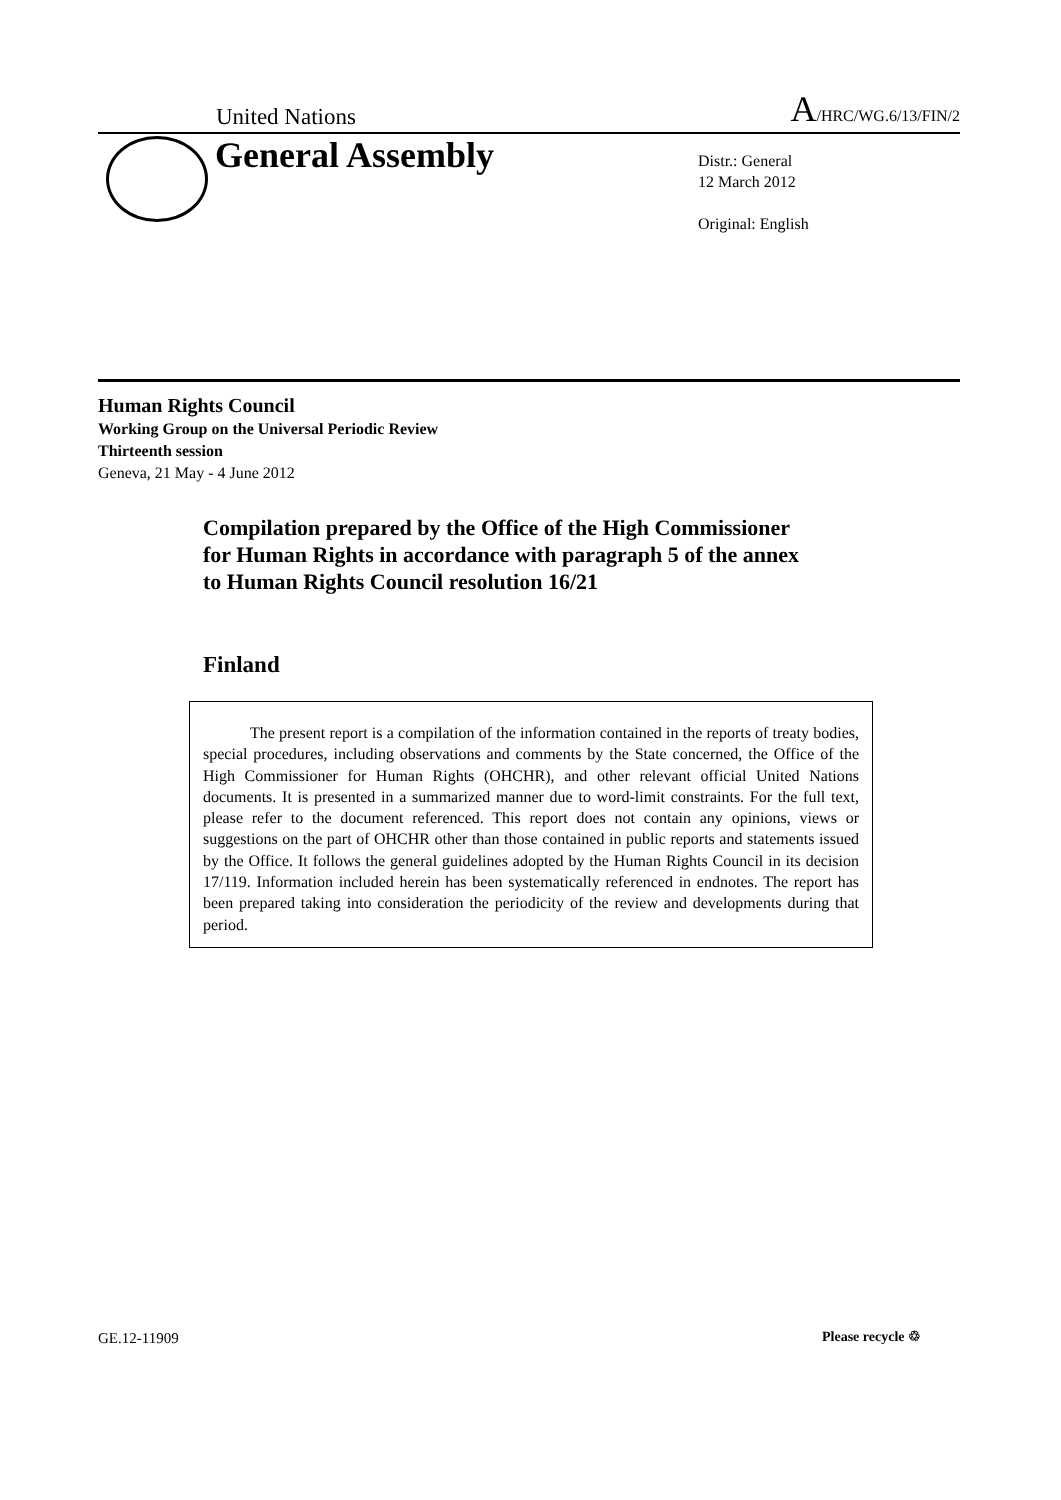United Nations A/HRC/WG.6/13/FIN/2
General Assembly
Distr.: General
12 March 2012
Original: English
Human Rights Council
Working Group on the Universal Periodic Review
Thirteenth session
Geneva, 21 May - 4 June 2012
Compilation prepared by the Office of the High Commissioner for Human Rights in accordance with paragraph 5 of the annex to Human Rights Council resolution 16/21
Finland
The present report is a compilation of the information contained in the reports of treaty bodies, special procedures, including observations and comments by the State concerned, the Office of the High Commissioner for Human Rights (OHCHR), and other relevant official United Nations documents. It is presented in a summarized manner due to word-limit constraints. For the full text, please refer to the document referenced. This report does not contain any opinions, views or suggestions on the part of OHCHR other than those contained in public reports and statements issued by the Office. It follows the general guidelines adopted by the Human Rights Council in its decision 17/119. Information included herein has been systematically referenced in endnotes. The report has been prepared taking into consideration the periodicity of the review and developments during that period.
GE.12-11909 Please recycle ♲